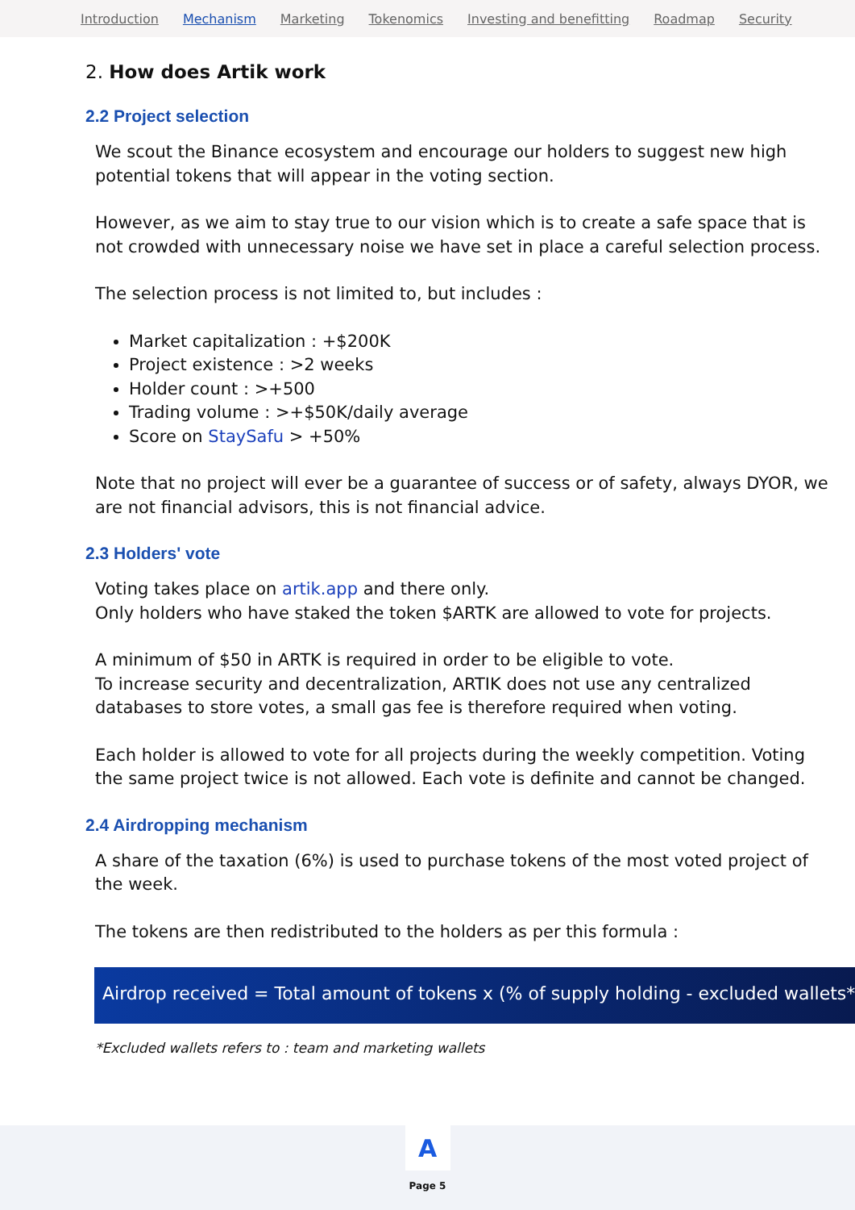Introduction Mechanism Marketing Tokenomics Investing and benefitting Roadmap Security
2. How does Artik work
2.2 Project selection
We scout the Binance ecosystem and encourage our holders to suggest new high potential tokens that will appear in the voting section.
However, as we aim to stay true to our vision which is to create a safe space that is not crowded with unnecessary noise we have set in place a careful selection process.
The selection process is not limited to, but includes :
Market capitalization : +$200K
Project existence : >2 weeks
Holder count : >+500
Trading volume : >+$50K/daily average
Score on StaySafu > +50%
Note that no project will ever be a guarantee of success or of safety, always DYOR, we are not financial advisors, this is not financial advice.
2.3 Holders' vote
Voting takes place on artik.app and there only.
Only holders who have staked the token $ARTK are allowed to vote for projects.
A minimum of $50 in ARTK is required in order to be eligible to vote.
To increase security and decentralization, ARTIK does not use any centralized databases to store votes, a small gas fee is therefore required when voting.
Each holder is allowed to vote for all projects during the weekly competition. Voting the same project twice is not allowed. Each vote is definite and cannot be changed.
2.4 Airdropping mechanism
A share of the taxation (6%) is used to purchase tokens of the most voted project of the week.
The tokens are then redistributed to the holders as per this formula :
Airdrop received = Total amount of tokens x (% of supply holding - excluded wallets*)
*Excluded wallets refers to : team and marketing wallets
A
Page 5